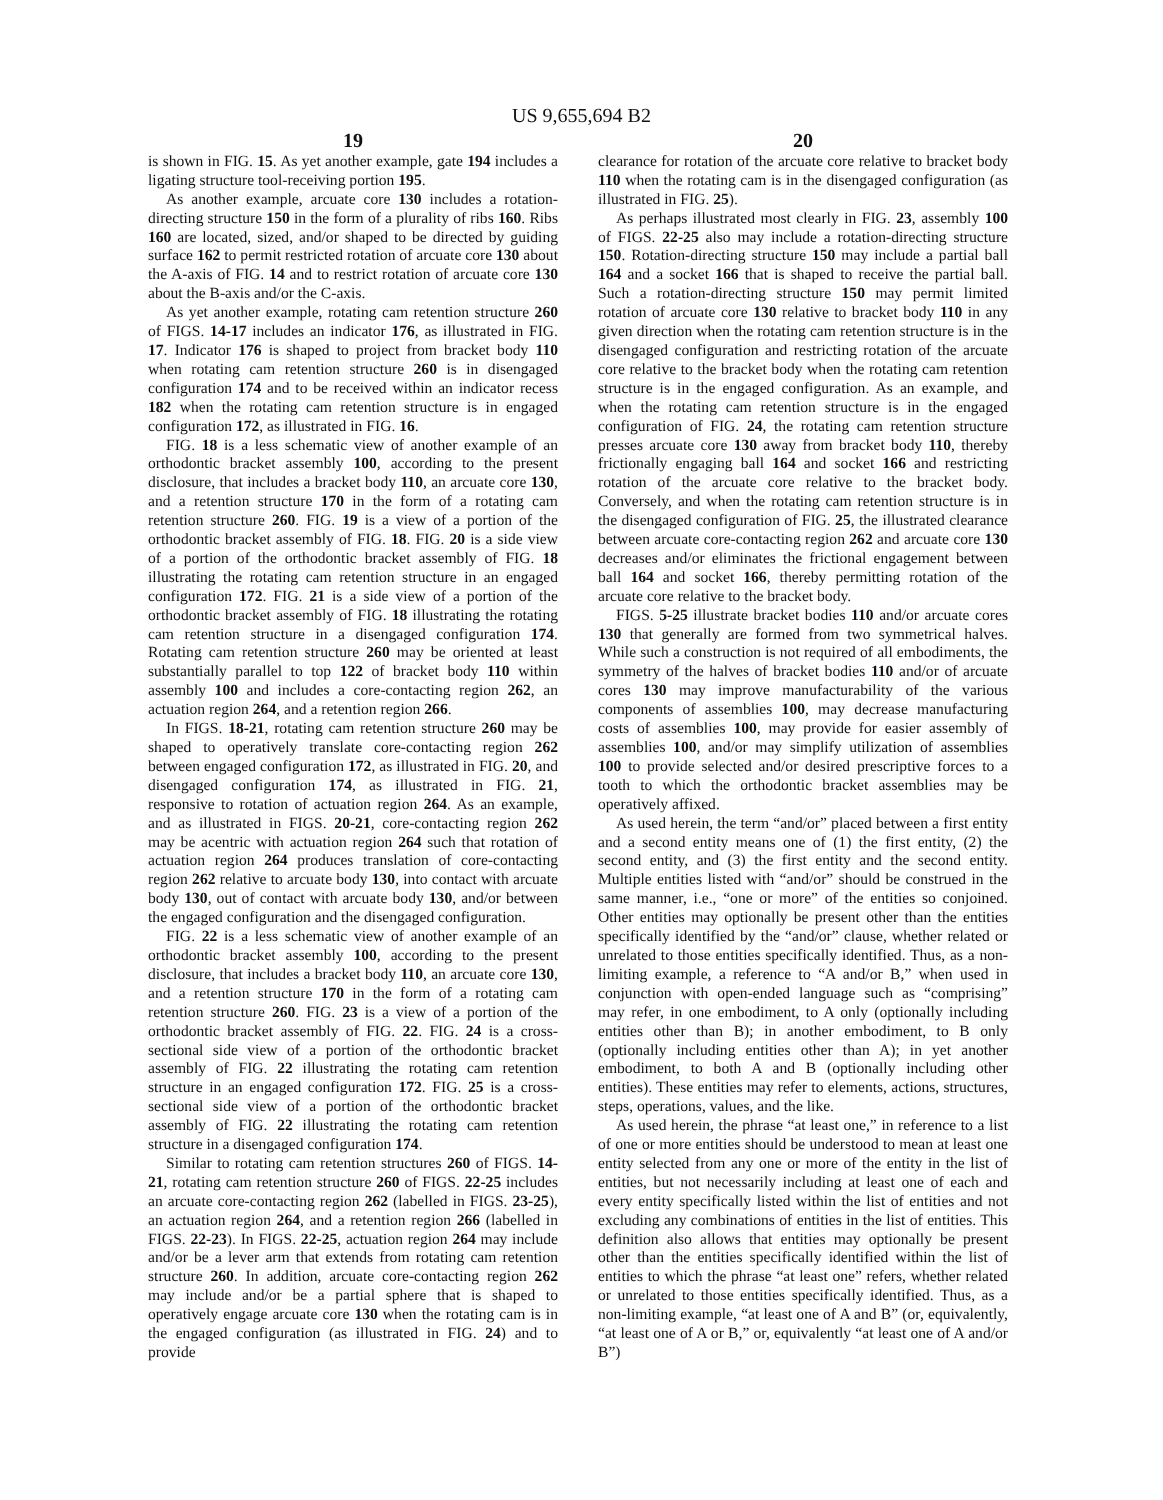US 9,655,694 B2
19
is shown in FIG. 15. As yet another example, gate 194 includes a ligating structure tool-receiving portion 195.
As another example, arcuate core 130 includes a rotation-directing structure 150 in the form of a plurality of ribs 160. Ribs 160 are located, sized, and/or shaped to be directed by guiding surface 162 to permit restricted rotation of arcuate core 130 about the A-axis of FIG. 14 and to restrict rotation of arcuate core 130 about the B-axis and/or the C-axis.
As yet another example, rotating cam retention structure 260 of FIGS. 14-17 includes an indicator 176, as illustrated in FIG. 17. Indicator 176 is shaped to project from bracket body 110 when rotating cam retention structure 260 is in disengaged configuration 174 and to be received within an indicator recess 182 when the rotating cam retention structure is in engaged configuration 172, as illustrated in FIG. 16.
FIG. 18 is a less schematic view of another example of an orthodontic bracket assembly 100, according to the present disclosure, that includes a bracket body 110, an arcuate core 130, and a retention structure 170 in the form of a rotating cam retention structure 260. FIG. 19 is a view of a portion of the orthodontic bracket assembly of FIG. 18. FIG. 20 is a side view of a portion of the orthodontic bracket assembly of FIG. 18 illustrating the rotating cam retention structure in an engaged configuration 172. FIG. 21 is a side view of a portion of the orthodontic bracket assembly of FIG. 18 illustrating the rotating cam retention structure in a disengaged configuration 174. Rotating cam retention structure 260 may be oriented at least substantially parallel to top 122 of bracket body 110 within assembly 100 and includes a core-contacting region 262, an actuation region 264, and a retention region 266.
In FIGS. 18-21, rotating cam retention structure 260 may be shaped to operatively translate core-contacting region 262 between engaged configuration 172, as illustrated in FIG. 20, and disengaged configuration 174, as illustrated in FIG. 21, responsive to rotation of actuation region 264. As an example, and as illustrated in FIGS. 20-21, core-contacting region 262 may be acentric with actuation region 264 such that rotation of actuation region 264 produces translation of core-contacting region 262 relative to arcuate body 130, into contact with arcuate body 130, out of contact with arcuate body 130, and/or between the engaged configuration and the disengaged configuration.
FIG. 22 is a less schematic view of another example of an orthodontic bracket assembly 100, according to the present disclosure, that includes a bracket body 110, an arcuate core 130, and a retention structure 170 in the form of a rotating cam retention structure 260. FIG. 23 is a view of a portion of the orthodontic bracket assembly of FIG. 22. FIG. 24 is a cross-sectional side view of a portion of the orthodontic bracket assembly of FIG. 22 illustrating the rotating cam retention structure in an engaged configuration 172. FIG. 25 is a cross-sectional side view of a portion of the orthodontic bracket assembly of FIG. 22 illustrating the rotating cam retention structure in a disengaged configuration 174.
Similar to rotating cam retention structures 260 of FIGS. 14-21, rotating cam retention structure 260 of FIGS. 22-25 includes an arcuate core-contacting region 262 (labelled in FIGS. 23-25), an actuation region 264, and a retention region 266 (labelled in FIGS. 22-23). In FIGS. 22-25, actuation region 264 may include and/or be a lever arm that extends from rotating cam retention structure 260. In addition, arcuate core-contacting region 262 may include and/or be a partial sphere that is shaped to operatively engage arcuate core 130 when the rotating cam is in the engaged configuration (as illustrated in FIG. 24) and to provide
20
clearance for rotation of the arcuate core relative to bracket body 110 when the rotating cam is in the disengaged configuration (as illustrated in FIG. 25).
As perhaps illustrated most clearly in FIG. 23, assembly 100 of FIGS. 22-25 also may include a rotation-directing structure 150. Rotation-directing structure 150 may include a partial ball 164 and a socket 166 that is shaped to receive the partial ball. Such a rotation-directing structure 150 may permit limited rotation of arcuate core 130 relative to bracket body 110 in any given direction when the rotating cam retention structure is in the disengaged configuration and restricting rotation of the arcuate core relative to the bracket body when the rotating cam retention structure is in the engaged configuration. As an example, and when the rotating cam retention structure is in the engaged configuration of FIG. 24, the rotating cam retention structure presses arcuate core 130 away from bracket body 110, thereby frictionally engaging ball 164 and socket 166 and restricting rotation of the arcuate core relative to the bracket body. Conversely, and when the rotating cam retention structure is in the disengaged configuration of FIG. 25, the illustrated clearance between arcuate core-contacting region 262 and arcuate core 130 decreases and/or eliminates the frictional engagement between ball 164 and socket 166, thereby permitting rotation of the arcuate core relative to the bracket body.
FIGS. 5-25 illustrate bracket bodies 110 and/or arcuate cores 130 that generally are formed from two symmetrical halves. While such a construction is not required of all embodiments, the symmetry of the halves of bracket bodies 110 and/or of arcuate cores 130 may improve manufacturability of the various components of assemblies 100, may decrease manufacturing costs of assemblies 100, may provide for easier assembly of assemblies 100, and/or may simplify utilization of assemblies 100 to provide selected and/or desired prescriptive forces to a tooth to which the orthodontic bracket assemblies may be operatively affixed.
As used herein, the term “and/or” placed between a first entity and a second entity means one of (1) the first entity, (2) the second entity, and (3) the first entity and the second entity. Multiple entities listed with “and/or” should be construed in the same manner, i.e., “one or more” of the entities so conjoined. Other entities may optionally be present other than the entities specifically identified by the “and/or” clause, whether related or unrelated to those entities specifically identified. Thus, as a non-limiting example, a reference to “A and/or B,” when used in conjunction with open-ended language such as “comprising” may refer, in one embodiment, to A only (optionally including entities other than B); in another embodiment, to B only (optionally including entities other than A); in yet another embodiment, to both A and B (optionally including other entities). These entities may refer to elements, actions, structures, steps, operations, values, and the like.
As used herein, the phrase “at least one,” in reference to a list of one or more entities should be understood to mean at least one entity selected from any one or more of the entity in the list of entities, but not necessarily including at least one of each and every entity specifically listed within the list of entities and not excluding any combinations of entities in the list of entities. This definition also allows that entities may optionally be present other than the entities specifically identified within the list of entities to which the phrase “at least one” refers, whether related or unrelated to those entities specifically identified. Thus, as a non-limiting example, “at least one of A and B” (or, equivalently, “at least one of A or B,” or, equivalently “at least one of A and/or B”)